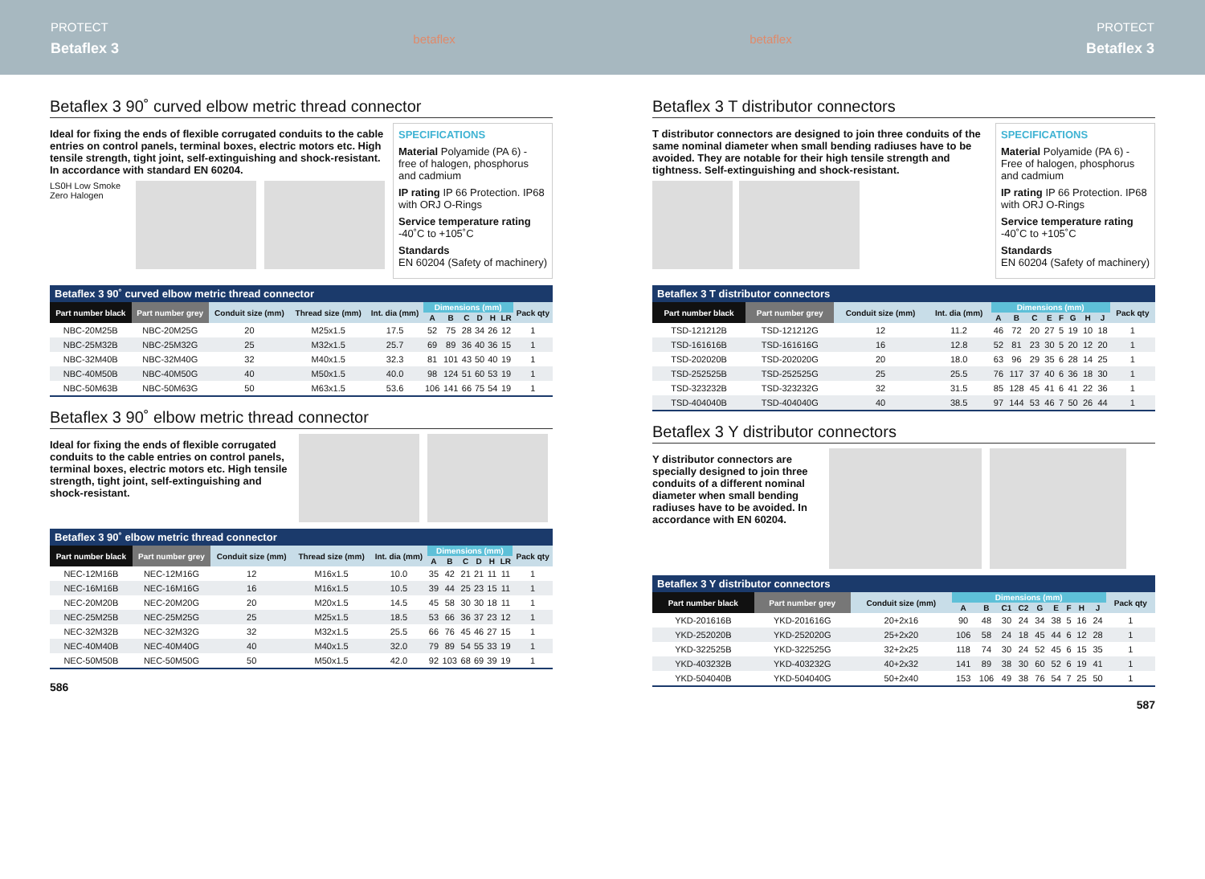PROTECT
Betaflex 3
betaflex betaflex PROTECT
Betaflex 3
Betaflex 3 90˚ curved elbow metric thread connector
Ideal for fixing the ends of flexible corrugated conduits to the cable entries on control panels, terminal boxes, electric motors etc. High tensile strength, tight joint, self-extinguishing and shock-resistant. In accordance with standard EN 60204.
LS0H Low Smoke Zero Halogen
SPECIFICATIONS
Material Polyamide (PA 6) - free of halogen, phosphorus and cadmium
IP rating IP 66 Protection. IP68 with ORJ O-Rings
Service temperature rating
-40˚C to +105˚C
Standards
EN 60204 (Safety of machinery)
Betaflex 3 90˚ curved elbow metric thread connector
| Part number black | Part number grey | Conduit size (mm) | Thread size (mm) | Int. dia (mm) | Dimensions (mm) | | | | | | Pack qty |
| --- | --- | --- | --- | --- | --- | --- | --- | --- | --- | --- | --- |
| | | | | | A | B | C | D | H | LR | |
| NBC-20M25B | NBC-20M25G | 20 | M25x1.5 | 17.5 | 52 | 75 | 28 | 34 | 26 | 12 | 1 |
| NBC-25M32B | NBC-25M32G | 25 | M32x1.5 | 25.7 | 69 | 89 | 36 | 40 | 36 | 15 | 1 |
| NBC-32M40B | NBC-32M40G | 32 | M40x1.5 | 32.3 | 81 | 101 | 43 | 50 | 40 | 19 | 1 |
| NBC-40M50B | NBC-40M50G | 40 | M50x1.5 | 40.0 | 98 | 124 | 51 | 60 | 53 | 19 | 1 |
| NBC-50M63B | NBC-50M63G | 50 | M63x1.5 | 53.6 | 106 | 141 | 66 | 75 | 54 | 19 | 1 |
Betaflex 3 90˚ elbow metric thread connector
Ideal for fixing the ends of flexible corrugated conduits to the cable entries on control panels, terminal boxes, electric motors etc. High tensile strength, tight joint, self-extinguishing and shock-resistant.
Betaflex 3 90˚ elbow metric thread connector
| Part number black | Part number grey | Conduit size (mm) | Thread size (mm) | Int. dia (mm) | Dimensions (mm) | | | | | | Pack qty |
| --- | --- | --- | --- | --- | --- | --- | --- | --- | --- | --- | --- |
| | | | | | A | B | C | D | H | LR | |
| NEC-12M16B | NEC-12M16G | 12 | M16x1.5 | 10.0 | 35 | 42 | 21 | 21 | 11 | 11 | 1 |
| NEC-16M16B | NEC-16M16G | 16 | M16x1.5 | 10.5 | 39 | 44 | 25 | 23 | 15 | 11 | 1 |
| NEC-20M20B | NEC-20M20G | 20 | M20x1.5 | 14.5 | 45 | 58 | 30 | 30 | 18 | 11 | 1 |
| NEC-25M25B | NEC-25M25G | 25 | M25x1.5 | 18.5 | 53 | 66 | 36 | 37 | 23 | 12 | 1 |
| NEC-32M32B | NEC-32M32G | 32 | M32x1.5 | 25.5 | 66 | 76 | 45 | 46 | 27 | 15 | 1 |
| NEC-40M40B | NEC-40M40G | 40 | M40x1.5 | 32.0 | 79 | 89 | 54 | 55 | 33 | 19 | 1 |
| NEC-50M50B | NEC-50M50G | 50 | M50x1.5 | 42.0 | 92 | 103 | 68 | 69 | 39 | 19 | 1 |
586
Betaflex 3 T distributor connectors
T distributor connectors are designed to join three conduits of the same nominal diameter when small bending radiuses have to be avoided. They are notable for their high tensile strength and tightness. Self-extinguishing and shock-resistant.
SPECIFICATIONS
Material Polyamide (PA 6) - Free of halogen, phosphorus and cadmium
IP rating IP 66 Protection. IP68 with ORJ O-Rings
Service temperature rating
-40˚C to +105˚C
Standards
EN 60204 (Safety of machinery)
Betaflex 3 T distributor connectors
| Part number black | Part number grey | Conduit size (mm) | Int. dia (mm) | Dimensions (mm) | | | | | | | | Pack qty |
| --- | --- | --- | --- | --- | --- | --- | --- | --- | --- | --- | --- | --- |
| | | | | A | B | C | E | F | G | H | J | |
| TSD-121212B | TSD-121212G | 12 | 11.2 | 46 | 72 | 20 | 27 | 5 | 19 | 10 | 18 | 1 |
| TSD-161616B | TSD-161616G | 16 | 12.8 | 52 | 81 | 23 | 30 | 5 | 20 | 12 | 20 | 1 |
| TSD-202020B | TSD-202020G | 20 | 18.0 | 63 | 96 | 29 | 35 | 6 | 28 | 14 | 25 | 1 |
| TSD-252525B | TSD-252525G | 25 | 25.5 | 76 | 117 | 37 | 40 | 6 | 36 | 18 | 30 | 1 |
| TSD-323232B | TSD-323232G | 32 | 31.5 | 85 | 128 | 45 | 41 | 6 | 41 | 22 | 36 | 1 |
| TSD-404040B | TSD-404040G | 40 | 38.5 | 97 | 144 | 53 | 46 | 7 | 50 | 26 | 44 | 1 |
Betaflex 3 Y distributor connectors
Y distributor connectors are specially designed to join three conduits of a different nominal diameter when small bending radiuses have to be avoided. In accordance with EN 60204.
Betaflex 3 Y distributor connectors
| Part number black | Part number grey | Conduit size (mm) | Dimensions (mm) | | | | | | | | | Pack qty |
| --- | --- | --- | --- | --- | --- | --- | --- | --- | --- | --- | --- | --- |
| | | | A | B | C1 | C2 | G | E | F | H | J | |
| YKD-201616B | YKD-201616G | 20+2x16 | 90 | 48 | 30 | 24 | 34 | 38 | 5 | 16 | 24 | 1 |
| YKD-252020B | YKD-252020G | 25+2x20 | 106 | 58 | 24 | 18 | 45 | 44 | 6 | 12 | 28 | 1 |
| YKD-322525B | YKD-322525G | 32+2x25 | 118 | 74 | 30 | 24 | 52 | 45 | 6 | 15 | 35 | 1 |
| YKD-403232B | YKD-403232G | 40+2x32 | 141 | 89 | 38 | 30 | 60 | 52 | 6 | 19 | 41 | 1 |
| YKD-504040B | YKD-504040G | 50+2x40 | 153 | 106 | 49 | 38 | 76 | 54 | 7 | 25 | 50 | 1 |
587